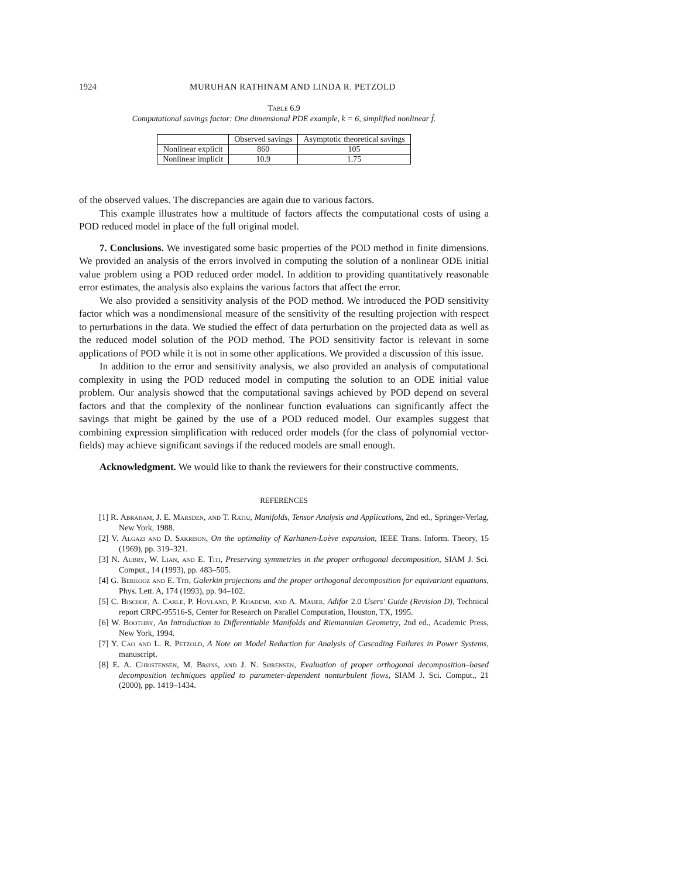1924 MURUHAN RATHINAM AND LINDA R. PETZOLD
Table 6.9
Computational savings factor: One dimensional PDE example, k = 6, simplified nonlinear f̂.
| | Observed savings | Asymptotic theoretical savings |
| --- | --- | --- |
| Nonlinear explicit | 860 | 105 |
| Nonlinear implicit | 10.9 | 1.75 |
of the observed values. The discrepancies are again due to various factors.
This example illustrates how a multitude of factors affects the computational costs of using a POD reduced model in place of the full original model.
7. Conclusions. We investigated some basic properties of the POD method in finite dimensions. We provided an analysis of the errors involved in computing the solution of a nonlinear ODE initial value problem using a POD reduced order model. In addition to providing quantitatively reasonable error estimates, the analysis also explains the various factors that affect the error.
We also provided a sensitivity analysis of the POD method. We introduced the POD sensitivity factor which was a nondimensional measure of the sensitivity of the resulting projection with respect to perturbations in the data. We studied the effect of data perturbation on the projected data as well as the reduced model solution of the POD method. The POD sensitivity factor is relevant in some applications of POD while it is not in some other applications. We provided a discussion of this issue.
In addition to the error and sensitivity analysis, we also provided an analysis of computational complexity in using the POD reduced model in computing the solution to an ODE initial value problem. Our analysis showed that the computational savings achieved by POD depend on several factors and that the complexity of the nonlinear function evaluations can significantly affect the savings that might be gained by the use of a POD reduced model. Our examples suggest that combining expression simplification with reduced order models (for the class of polynomial vector-fields) may achieve significant savings if the reduced models are small enough.
Acknowledgment. We would like to thank the reviewers for their constructive comments.
REFERENCES
[1] R. Abraham, J. E. Marsden, and T. Ratiu, Manifolds, Tensor Analysis and Applications, 2nd ed., Springer-Verlag, New York, 1988.
[2] V. Algazi and D. Sakrison, On the optimality of Karhunen-Loève expansion, IEEE Trans. Inform. Theory, 15 (1969), pp. 319–321.
[3] N. Aubry, W. Lian, and E. Titi, Preserving symmetries in the proper orthogonal decomposition, SIAM J. Sci. Comput., 14 (1993), pp. 483–505.
[4] G. Berkooz and E. Titi, Galerkin projections and the proper orthogonal decomposition for equivariant equations, Phys. Lett. A, 174 (1993), pp. 94–102.
[5] C. Bischof, A. Carle, P. Hovland, P. Khademi, and A. Mauer, Adifor 2.0 Users' Guide (Revision D), Technical report CRPC-95516-S, Center for Research on Parallel Computation, Houston, TX, 1995.
[6] W. Boothby, An Introduction to Differentiable Manifolds and Riemannian Geometry, 2nd ed., Academic Press, New York, 1994.
[7] Y. Cao and L. R. Petzold, A Note on Model Reduction for Analysis of Cascading Failures in Power Systems, manuscript.
[8] E. A. Christensen, M. Brøns, and J. N. Sørensen, Evaluation of proper orthogonal decomposition–based decomposition techniques applied to parameter-dependent nonturbulent flows, SIAM J. Sci. Comput., 21 (2000), pp. 1419–1434.